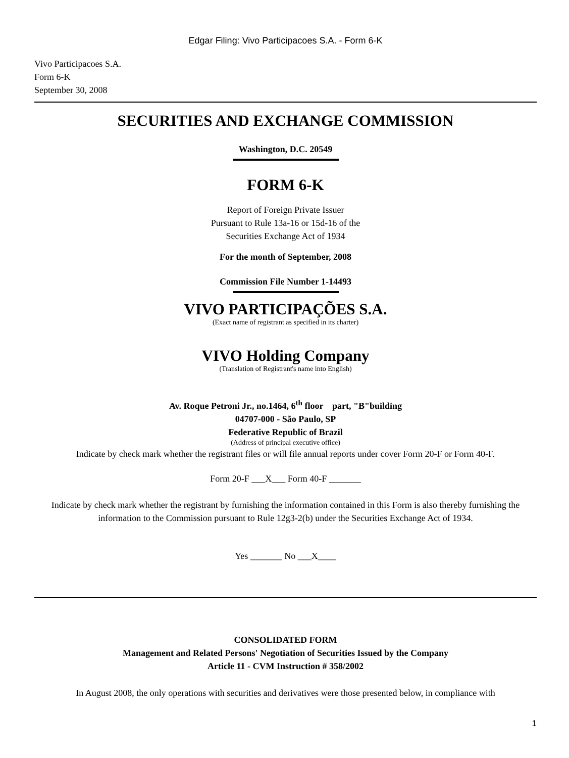Edgar Filing: Vivo Participacoes S.A. - Form 6-K
Vivo Participacoes S.A.
Form 6-K
September 30, 2008
SECURITIES AND EXCHANGE COMMISSION
Washington, D.C. 20549
FORM 6-K
Report of Foreign Private Issuer
Pursuant to Rule 13a-16 or 15d-16 of the
Securities Exchange Act of 1934
For the month of September, 2008
Commission File Number 1-14493
VIVO PARTICIPAÇÕES S.A.
(Exact name of registrant as specified in its charter)
VIVO Holding Company
(Translation of Registrant's name into English)
Av. Roque Petroni Jr., no.1464, 6<sup>th</sup> floor part, "B"building
04707-000 - São Paulo, SP
Federative Republic of Brazil
(Address of principal executive office)
Indicate by check mark whether the registrant files or will file annual reports under cover Form 20-F or Form 40-F.
Form 20-F ___X___ Form 40-F _______
Indicate by check mark whether the registrant by furnishing the information contained in this Form is also thereby furnishing the information to the Commission pursuant to Rule 12g3-2(b) under the Securities Exchange Act of 1934.
Yes _______ No ___X____
CONSOLIDATED FORM
Management and Related Persons' Negotiation of Securities Issued by the Company
Article 11 - CVM Instruction # 358/2002
In August 2008, the only operations with securities and derivatives were those presented below, in compliance with
1